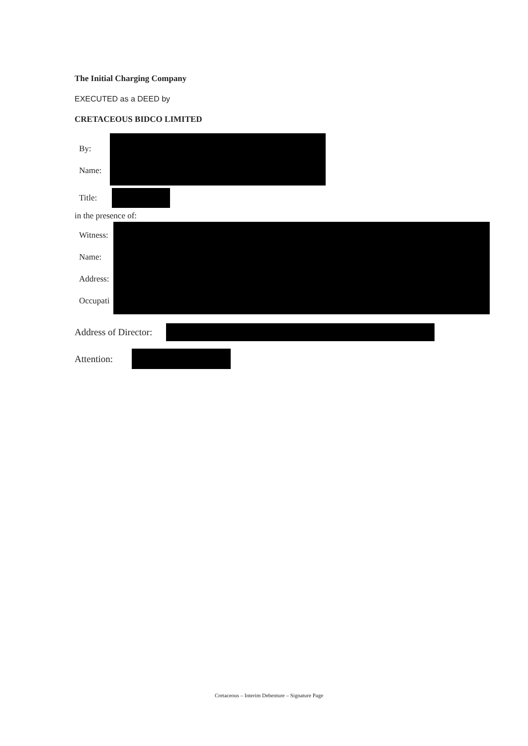The Initial Charging Company
EXECUTED as a DEED by
CRETACEOUS BIDCO LIMITED
By:
Name:
Title:
in the presence of:
Witness:
Name:
Address:
Occupati
Address of Director:
Attention:
Cretaceous – Interim Debenture – Signature Page